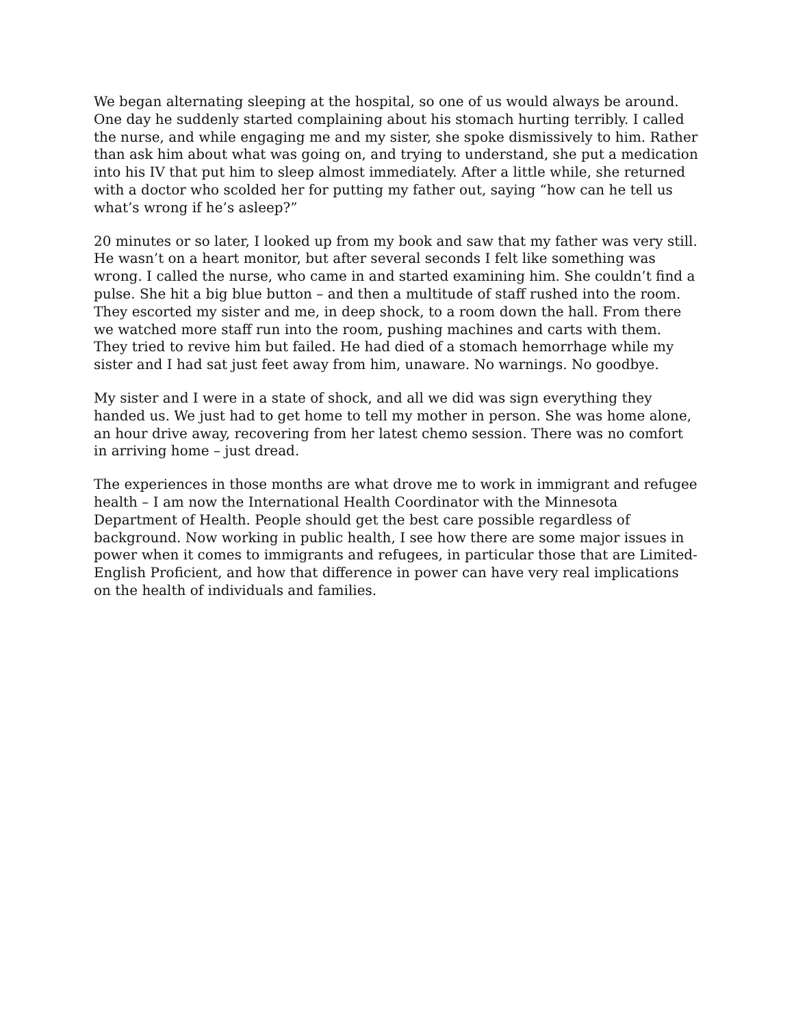We began alternating sleeping at the hospital, so one of us would always be around. One day he suddenly started complaining about his stomach hurting terribly. I called the nurse, and while engaging me and my sister, she spoke dismissively to him. Rather than ask him about what was going on, and trying to understand, she put a medication into his IV that put him to sleep almost immediately. After a little while, she returned with a doctor who scolded her for putting my father out, saying “how can he tell us what’s wrong if he’s asleep?”
20 minutes or so later, I looked up from my book and saw that my father was very still. He wasn’t on a heart monitor, but after several seconds I felt like something was wrong. I called the nurse, who came in and started examining him. She couldn’t find a pulse. She hit a big blue button – and then a multitude of staff rushed into the room. They escorted my sister and me, in deep shock, to a room down the hall. From there we watched more staff run into the room, pushing machines and carts with them. They tried to revive him but failed. He had died of a stomach hemorrhage while my sister and I had sat just feet away from him, unaware. No warnings. No goodbye.
My sister and I were in a state of shock, and all we did was sign everything they handed us. We just had to get home to tell my mother in person. She was home alone, an hour drive away, recovering from her latest chemo session. There was no comfort in arriving home – just dread.
The experiences in those months are what drove me to work in immigrant and refugee health – I am now the International Health Coordinator with the Minnesota Department of Health. People should get the best care possible regardless of background. Now working in public health, I see how there are some major issues in power when it comes to immigrants and refugees, in particular those that are Limited-English Proficient, and how that difference in power can have very real implications on the health of individuals and families.